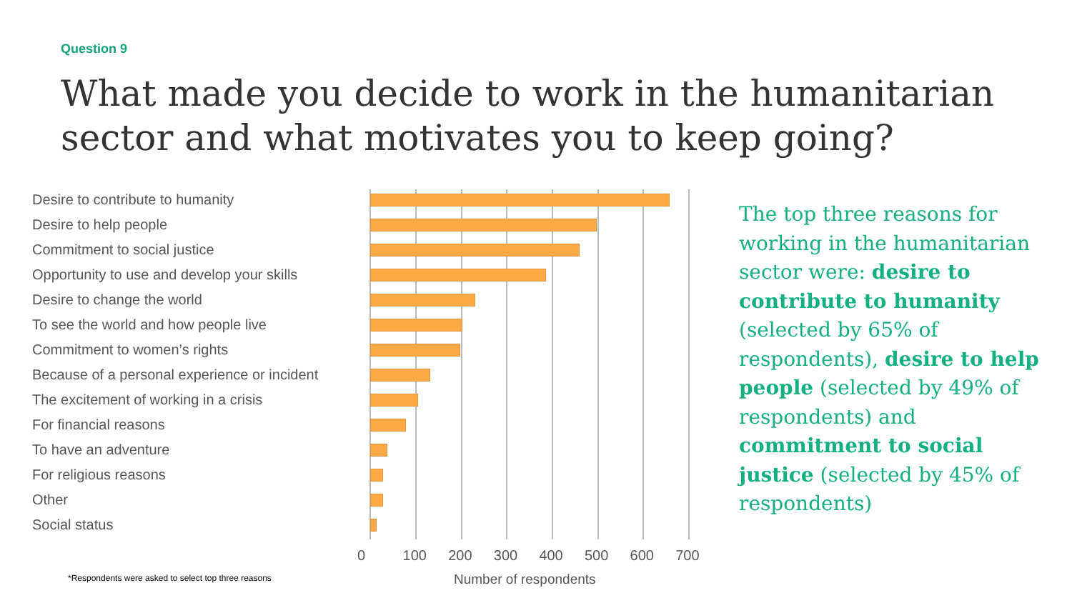Question 9
What made you decide to work in the humanitarian sector and what motivates you to keep going?
Desire to contribute to humanity
Desire to help people
Commitment to social justice
Opportunity to use and develop your skills
Desire to change the world
To see the world and how people live
Commitment to women’s rights
Because of a personal experience or incident
The excitement of working in a crisis
For financial reasons
To have an adventure
For religious reasons
Other
Social status
0 100 200 300 400 500 600 700
Number of respondents
*Respondents were asked to select top three reasons
The top three reasons for working in the humanitarian sector were: desire to contribute to humanity (selected by 65% of respondents), desire to help people (selected by 49% of respondents) and commitment to social justice (selected by 45% of respondents)